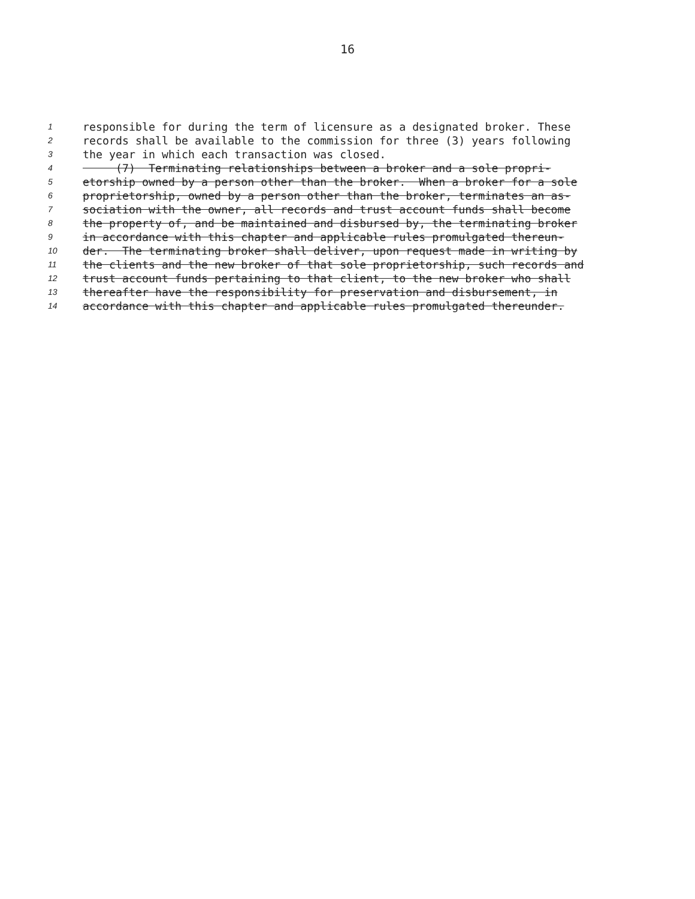16
1 responsible for during the term of licensure as a designated broker. These
2 records shall be available to the commission for three (3) years following
3 the year in which each transaction was closed.
4 (7) Terminating relationships between a broker and a sole propri-
5 etorship owned by a person other than the broker. When a broker for a sole
6 proprietorship, owned by a person other than the broker, terminates an as-
7 sociation with the owner, all records and trust account funds shall become
8 the property of, and be maintained and disbursed by, the terminating broker
9 in accordance with this chapter and applicable rules promulgated thereun-
10 der. The terminating broker shall deliver, upon request made in writing by
11 the clients and the new broker of that sole proprietorship, such records and
12 trust account funds pertaining to that client, to the new broker who shall
13 thereafter have the responsibility for preservation and disbursement, in
14 accordance with this chapter and applicable rules promulgated thereunder.